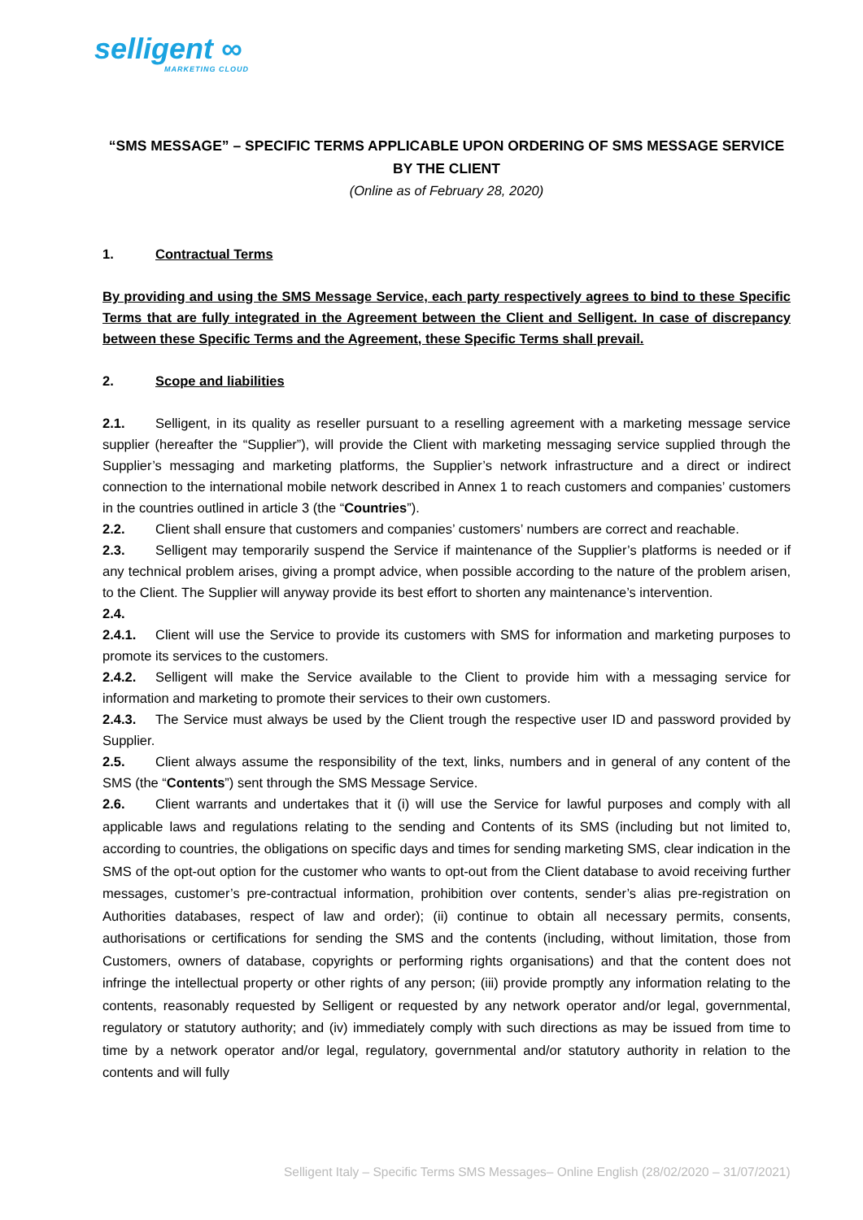selligent ∞
MARKETING CLOUD
“SMS MESSAGE” – SPECIFIC TERMS APPLICABLE UPON ORDERING OF SMS MESSAGE SERVICE BY THE CLIENT
(Online as of February 28, 2020)
1. Contractual Terms
By providing and using the SMS Message Service, each party respectively agrees to bind to these Specific Terms that are fully integrated in the Agreement between the Client and Selligent. In case of discrepancy between these Specific Terms and the Agreement, these Specific Terms shall prevail.
2. Scope and liabilities
2.1. Selligent, in its quality as reseller pursuant to a reselling agreement with a marketing message service supplier (hereafter the “Supplier”), will provide the Client with marketing messaging service supplied through the Supplier’s messaging and marketing platforms, the Supplier’s network infrastructure and a direct or indirect connection to the international mobile network described in Annex 1 to reach customers and companies’ customers in the countries outlined in article 3 (the “Countries”).
2.2. Client shall ensure that customers and companies’ customers’ numbers are correct and reachable.
2.3. Selligent may temporarily suspend the Service if maintenance of the Supplier’s platforms is needed or if any technical problem arises, giving a prompt advice, when possible according to the nature of the problem arisen, to the Client. The Supplier will anyway provide its best effort to shorten any maintenance’s intervention.
2.4.
2.4.1. Client will use the Service to provide its customers with SMS for information and marketing purposes to promote its services to the customers.
2.4.2. Selligent will make the Service available to the Client to provide him with a messaging service for information and marketing to promote their services to their own customers.
2.4.3. The Service must always be used by the Client trough the respective user ID and password provided by Supplier.
2.5. Client always assume the responsibility of the text, links, numbers and in general of any content of the SMS (the “Contents”) sent through the SMS Message Service.
2.6. Client warrants and undertakes that it (i) will use the Service for lawful purposes and comply with all applicable laws and regulations relating to the sending and Contents of its SMS (including but not limited to, according to countries, the obligations on specific days and times for sending marketing SMS, clear indication in the SMS of the opt-out option for the customer who wants to opt-out from the Client database to avoid receiving further messages, customer’s pre-contractual information, prohibition over contents, sender’s alias pre-registration on Authorities databases, respect of law and order); (ii) continue to obtain all necessary permits, consents, authorisations or certifications for sending the SMS and the contents (including, without limitation, those from Customers, owners of database, copyrights or performing rights organisations) and that the content does not infringe the intellectual property or other rights of any person; (iii) provide promptly any information relating to the contents, reasonably requested by Selligent or requested by any network operator and/or legal, governmental, regulatory or statutory authority; and (iv) immediately comply with such directions as may be issued from time to time by a network operator and/or legal, regulatory, governmental and/or statutory authority in relation to the contents and will fully
Selligent Italy – Specific Terms SMS Messages– Online English (28/02/2020 – 31/07/2021)